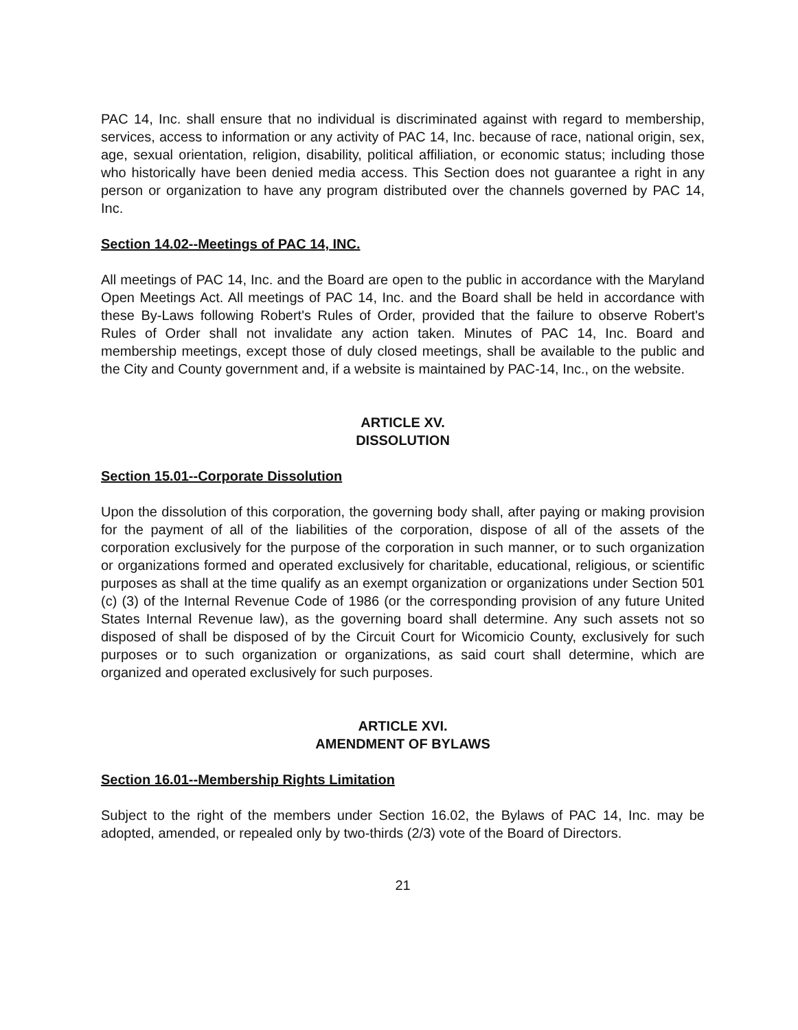PAC 14, Inc. shall ensure that no individual is discriminated against with regard to membership, services, access to information or any activity of PAC 14, Inc. because of race, national origin, sex, age, sexual orientation, religion, disability, political affiliation, or economic status; including those who historically have been denied media access. This Section does not guarantee a right in any person or organization to have any program distributed over the channels governed by PAC 14, Inc.
Section 14.02--Meetings of PAC 14, INC.
All meetings of PAC 14, Inc. and the Board are open to the public in accordance with the Maryland Open Meetings Act. All meetings of PAC 14, Inc. and the Board shall be held in accordance with these By-Laws following Robert's Rules of Order, provided that the failure to observe Robert's Rules of Order shall not invalidate any action taken. Minutes of PAC 14, Inc. Board and membership meetings, except those of duly closed meetings, shall be available to the public and the City and County government and, if a website is maintained by PAC-14, Inc., on the website.
ARTICLE XV.
DISSOLUTION
Section 15.01--Corporate Dissolution
Upon the dissolution of this corporation, the governing body shall, after paying or making provision for the payment of all of the liabilities of the corporation, dispose of all of the assets of the corporation exclusively for the purpose of the corporation in such manner, or to such organization or organizations formed and operated exclusively for charitable, educational, religious, or scientific purposes as shall at the time qualify as an exempt organization or organizations under Section 501 (c) (3) of the Internal Revenue Code of 1986 (or the corresponding provision of any future United States Internal Revenue law), as the governing board shall determine. Any such assets not so disposed of shall be disposed of by the Circuit Court for Wicomicio County, exclusively for such purposes or to such organization or organizations, as said court shall determine, which are organized and operated exclusively for such purposes.
ARTICLE XVI.
AMENDMENT OF BYLAWS
Section 16.01--Membership Rights Limitation
Subject to the right of the members under Section 16.02, the Bylaws of PAC 14, Inc. may be adopted, amended, or repealed only by two-thirds (2/3) vote of the Board of Directors.
21